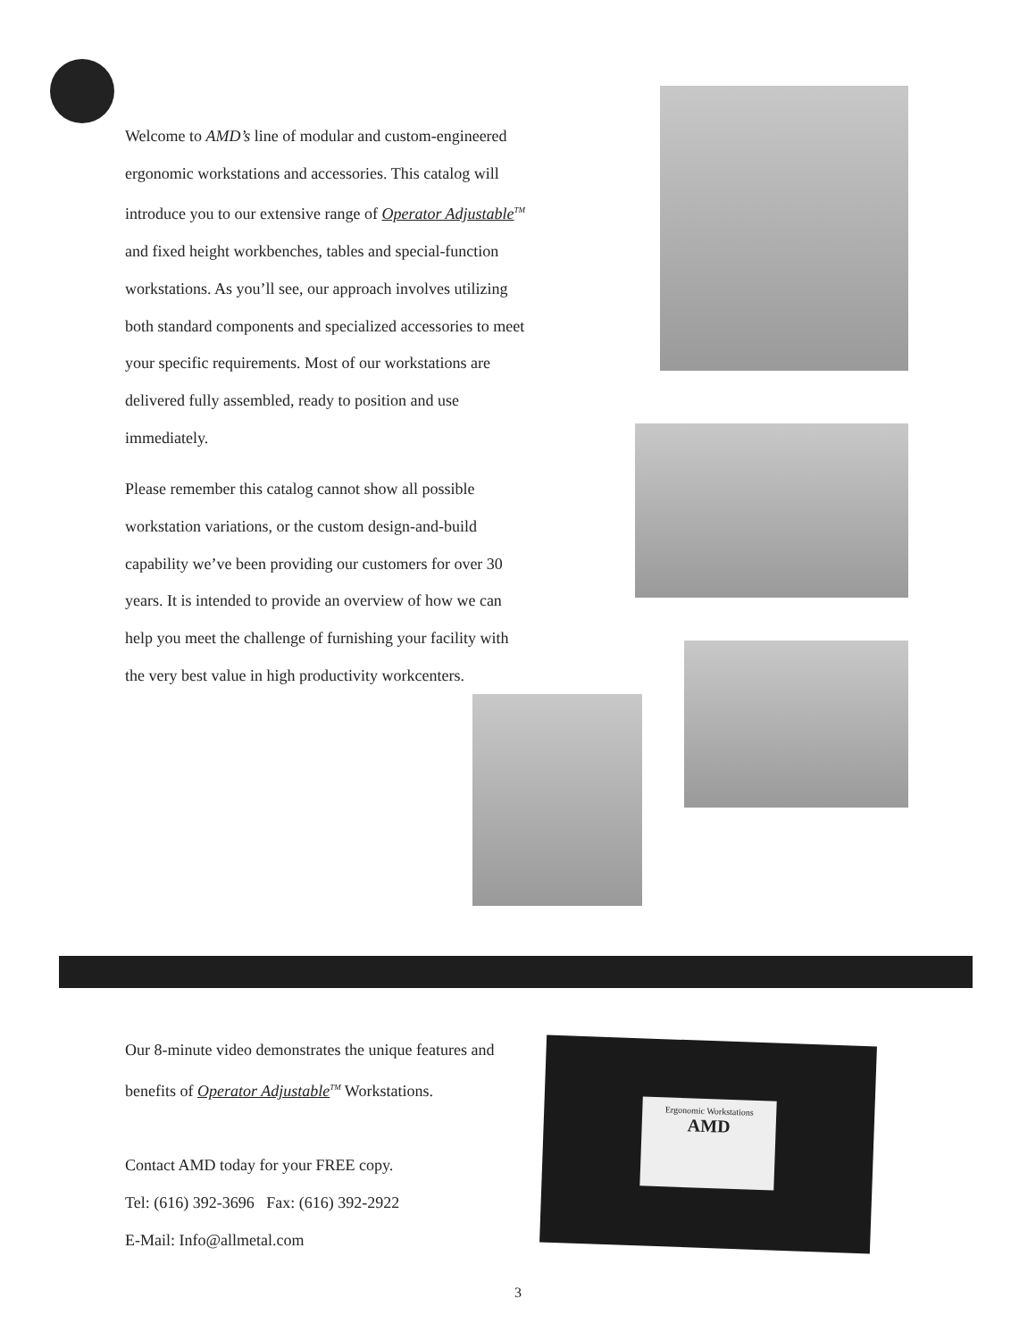Welcome to AMD’s line of modular and custom-engineered ergonomic workstations and accessories. This catalog will introduce you to our extensive range of Operator Adjustable<sup>TM</sup> and fixed height workbenches, tables and special-function workstations. As you’ll see, our approach involves utilizing both standard components and specialized accessories to meet your specific requirements. Most of our workstations are delivered fully assembled, ready to position and use immediately.
Please remember this catalog cannot show all possible workstation variations, or the custom design-and-build capability we’ve been providing our customers for over 30 years. It is intended to provide an overview of how we can help you meet the challenge of furnishing your facility with the very best value in high productivity workcenters.
Our 8-minute video demonstrates the unique features and benefits of Operator Adjustable<sup>TM</sup> Workstations.
Contact AMD today for your FREE copy.
Tel: (616) 392-3696 Fax: (616) 392-2922
E-Mail: Info@allmetal.com
Ergonomic Workstations
AMD
3